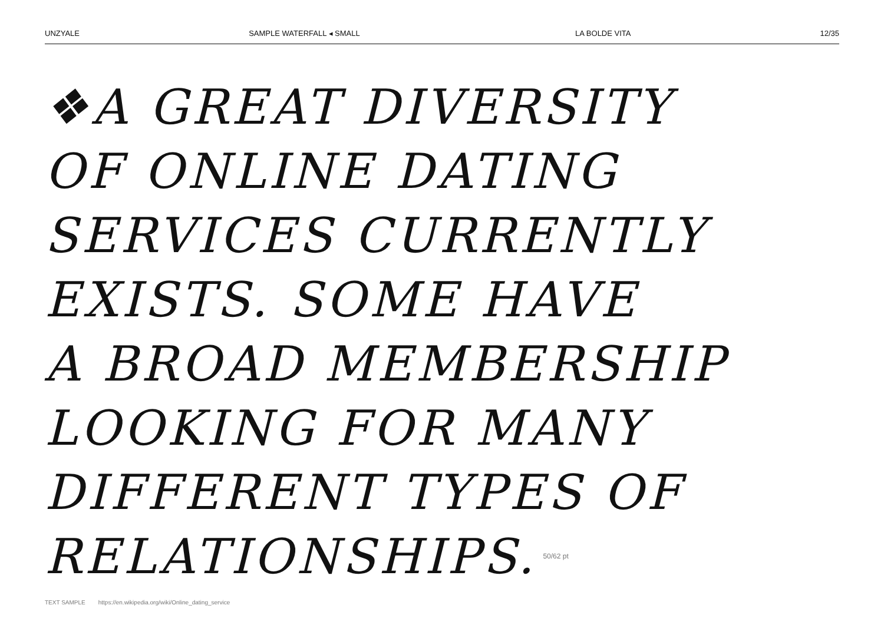UNZYALE SAMPLE WATERFALL ◂ SMALL LA BOLDE VITA 12/35
❖A GREAT DIVERSITY
OF ONLINE DATING
SERVICES CURRENTLY
EXISTS. SOME HAVE
A BROAD MEMBERSHIP
LOOKING FOR MANY
DIFFERENT TYPES OF
RELATIONSHIPS. 50/62 pt
TEXT SAMPLE https://en.wikipedia.org/wiki/Online_dating_service